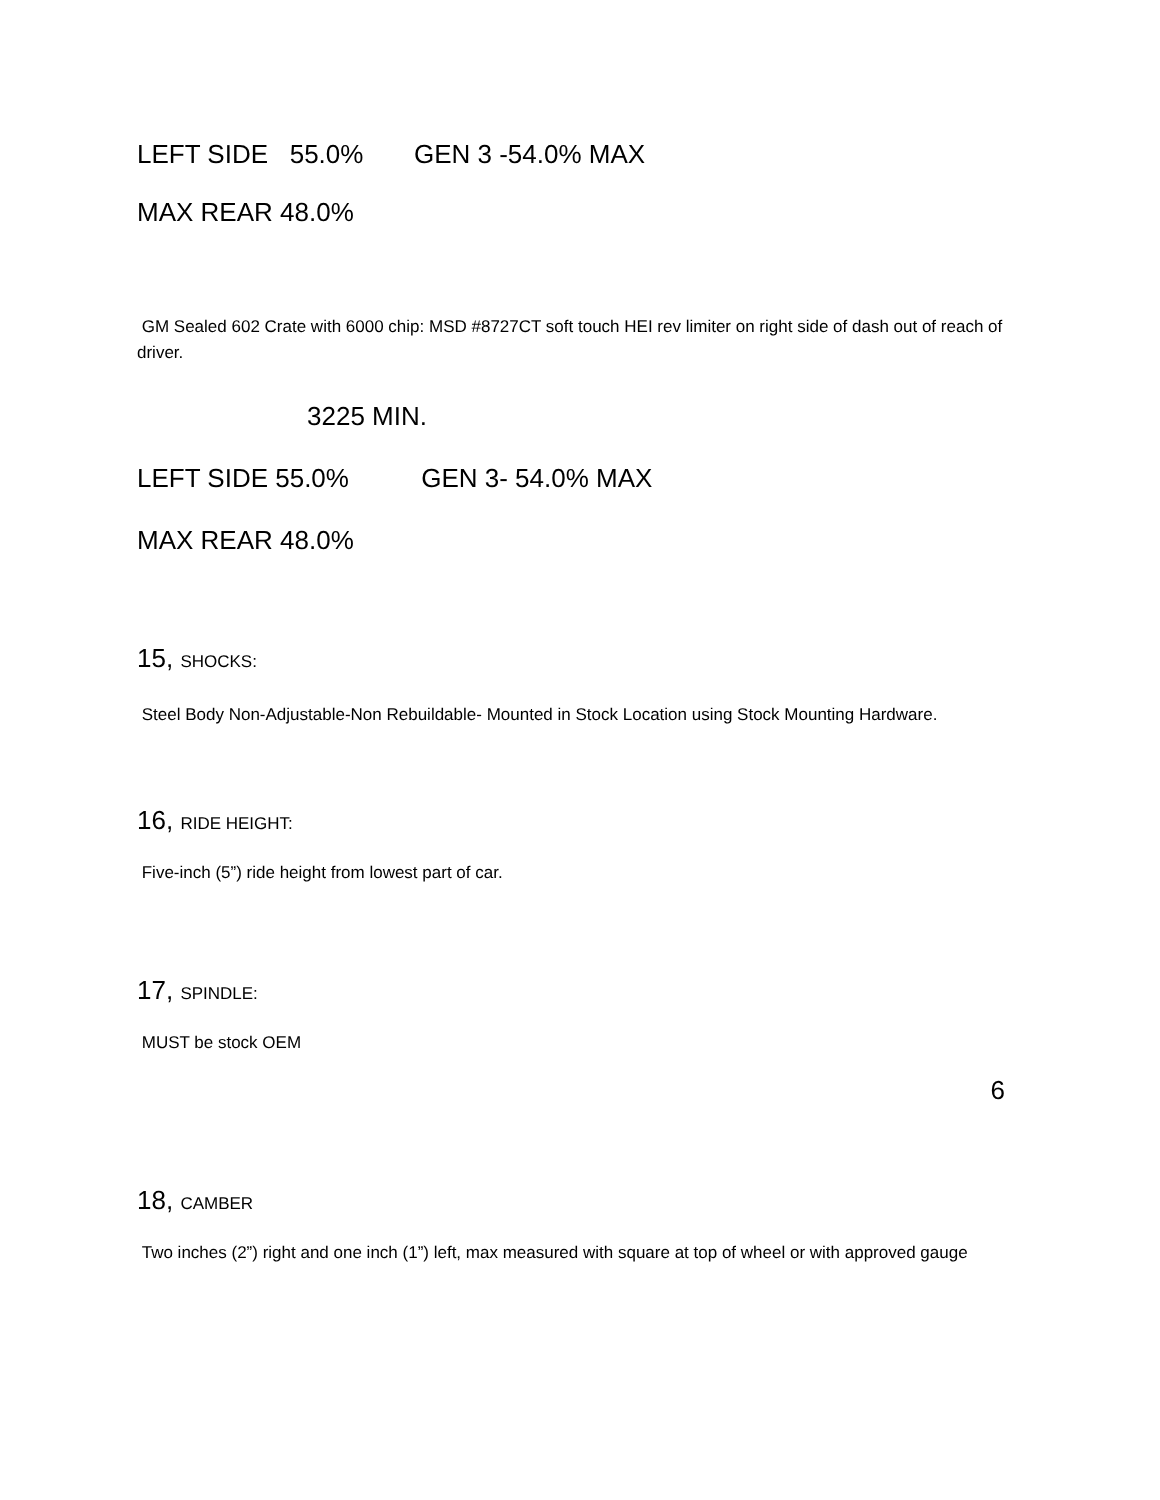LEFT SIDE 55.0% GEN 3 -54.0% MAX
MAX REAR 48.0%
GM Sealed 602 Crate with 6000 chip: MSD #8727CT soft touch HEI rev limiter on right side of dash out of reach of driver.
3225 MIN.
LEFT SIDE 55.0% GEN 3- 54.0% MAX
MAX REAR 48.0%
15, SHOCKS:
Steel Body Non-Adjustable-Non Rebuildable- Mounted in Stock Location using Stock Mounting Hardware.
16, RIDE HEIGHT:
Five-inch (5”) ride height from lowest part of car.
17, SPINDLE:
MUST be stock OEM
6
18, CAMBER
Two inches (2”) right and one inch (1”) left, max measured with square at top of wheel or with approved gauge